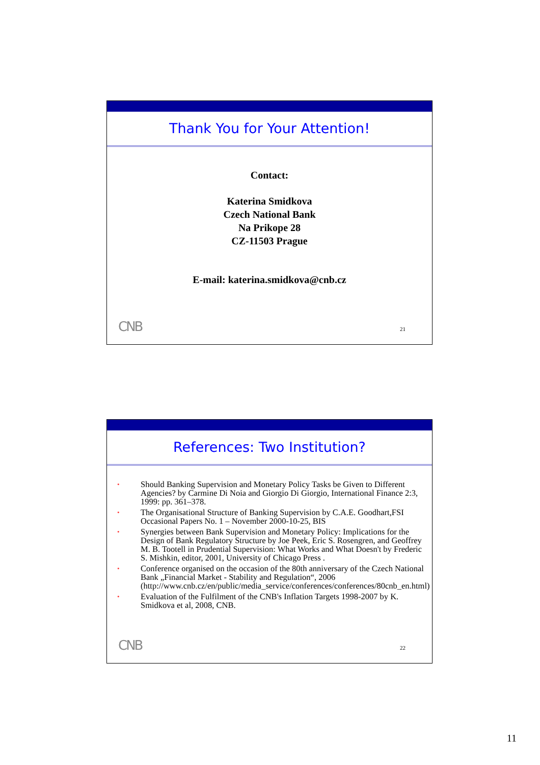Thank You for Your Attention!
Contact:
Katerina Smidkova
Czech National Bank
Na Prikope 28
CZ-11503 Prague
E-mail: katerina.smidkova@cnb.cz
CNB 21
References: Two Institution?
• Should Banking Supervision and Monetary Policy Tasks be Given to Different Agencies? by Carmine Di Noia and Giorgio Di Giorgio, International Finance 2:3, 1999: pp. 361–378.
• The Organisational Structure of Banking Supervision by C.A.E. Goodhart,FSI Occasional Papers No. 1 – November 2000-10-25, BIS
• Synergies between Bank Supervision and Monetary Policy: Implications for the Design of Bank Regulatory Structure by Joe Peek, Eric S. Rosengren, and Geoffrey M. B. Tootell in Prudential Supervision: What Works and What Doesn't by Frederic S. Mishkin, editor, 2001, University of Chicago Press .
• Conference organised on the occasion of the 80th anniversary of the Czech National Bank „Financial Market - Stability and Regulation“, 2006 (http://www.cnb.cz/en/public/media_service/conferences/conferences/80cnb_en.html)
• Evaluation of the Fulfilment of the CNB's Inflation Targets 1998-2007 by K. Smidkova et al, 2008, CNB.
CNB 22
11